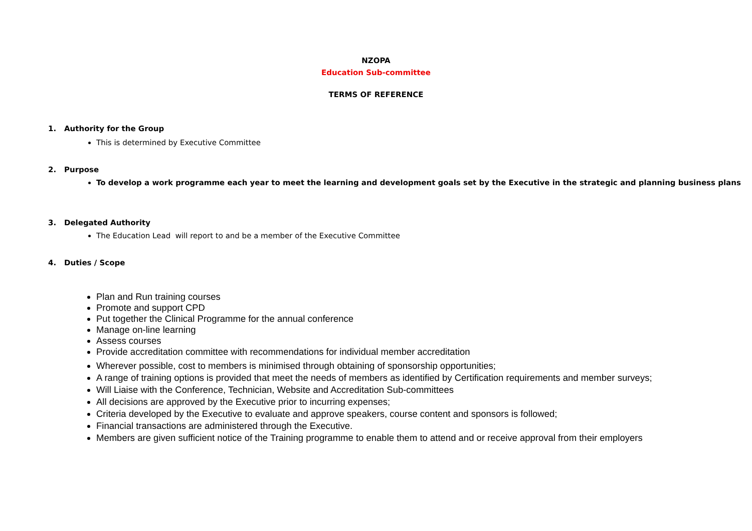NZOPA
Education Sub-committee
TERMS OF REFERENCE
1. Authority for the Group
This is determined by Executive Committee
2. Purpose
To develop a work programme each year to meet the learning and development goals set by the Executive in the strategic and planning business plans
3. Delegated Authority
The Education Lead will report to and be a member of the Executive Committee
4. Duties / Scope
Plan and Run training courses
Promote and support CPD
Put together the Clinical Programme for the annual conference
Manage on-line learning
Assess courses
Provide accreditation committee with recommendations for individual member accreditation
Wherever possible, cost to members is minimised through obtaining of sponsorship opportunities;
A range of training options is provided that meet the needs of members as identified by Certification requirements and member surveys;
Will Liaise with the Conference, Technician, Website and Accreditation Sub-committees
All decisions are approved by the Executive prior to incurring expenses;
Criteria developed by the Executive to evaluate and approve speakers, course content and sponsors is followed;
Financial transactions are administered through the Executive.
Members are given sufficient notice of the Training programme to enable them to attend and or receive approval from their employers